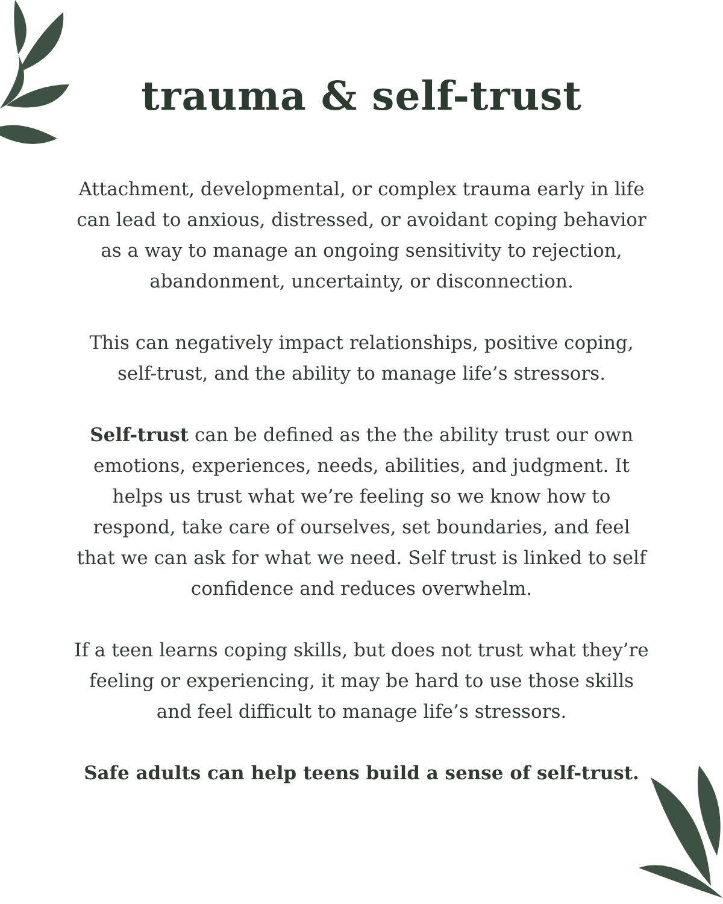trauma & self-trust
Attachment, developmental, or complex trauma early in life can lead to anxious, distressed, or avoidant coping behavior as a way to manage an ongoing sensitivity to rejection, abandonment, uncertainty, or disconnection.
This can negatively impact relationships, positive coping, self-trust, and the ability to manage life’s stressors.
Self-trust can be defined as the the ability trust our own emotions, experiences, needs, abilities, and judgment. It helps us trust what we’re feeling so we know how to respond, take care of ourselves, set boundaries, and feel that we can ask for what we need. Self trust is linked to self confidence and reduces overwhelm.
If a teen learns coping skills, but does not trust what they’re feeling or experiencing, it may be hard to use those skills and feel difficult to manage life’s stressors.
Safe adults can help teens build a sense of self-trust.